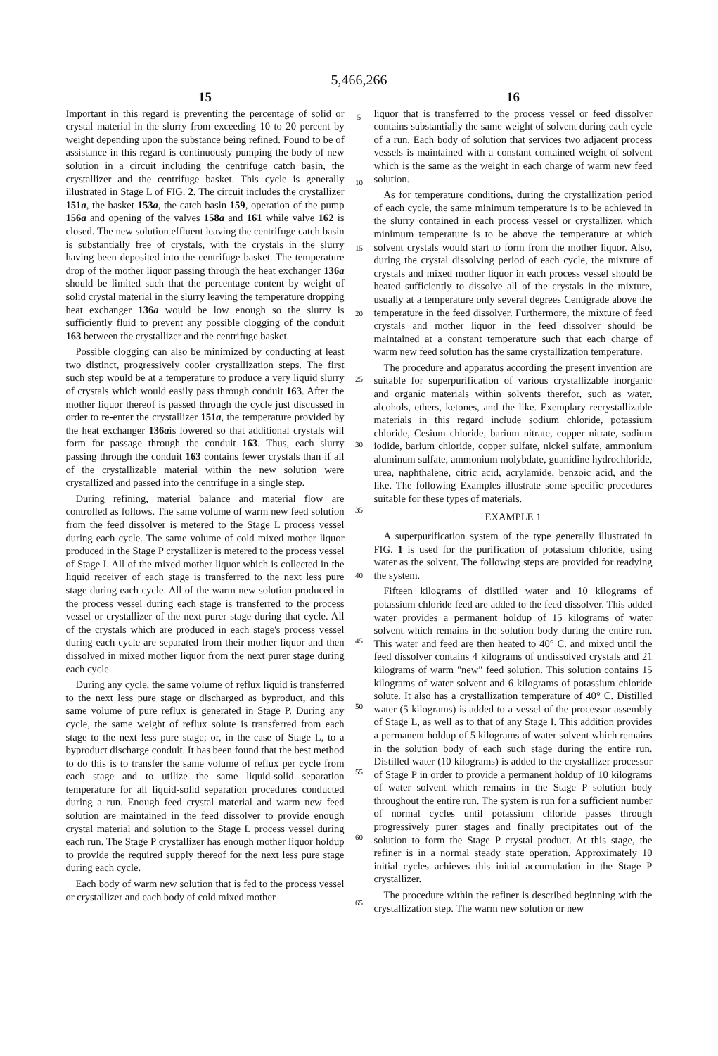5,466,266
15
Important in this regard is preventing the percentage of solid or crystal material in the slurry from exceeding 10 to 20 percent by weight depending upon the substance being refined. Found to be of assistance in this regard is continuously pumping the body of new solution in a circuit including the centrifuge catch basin, the crystallizer and the centrifuge basket. This cycle is generally illustrated in Stage L of FIG. 2. The circuit includes the crystallizer 151a, the basket 153a, the catch basin 159, operation of the pump 156a and opening of the valves 158a and 161 while valve 162 is closed. The new solution effluent leaving the centrifuge catch basin is substantially free of crystals, with the crystals in the slurry having been deposited into the centrifuge basket. The temperature drop of the mother liquor passing through the heat exchanger 136a should be limited such that the percentage content by weight of solid crystal material in the slurry leaving the temperature dropping heat exchanger 136a would be low enough so the slurry is sufficiently fluid to prevent any possible clogging of the conduit 163 between the crystallizer and the centrifuge basket.
Possible clogging can also be minimized by conducting at least two distinct, progressively cooler crystallization steps. The first such step would be at a temperature to produce a very liquid slurry of crystals which would easily pass through conduit 163. After the mother liquor thereof is passed through the cycle just discussed in order to re-enter the crystallizer 151a, the temperature provided by the heat exchanger 136ais lowered so that additional crystals will form for passage through the conduit 163. Thus, each slurry passing through the conduit 163 contains fewer crystals than if all of the crystallizable material within the new solution were crystallized and passed into the centrifuge in a single step.
During refining, material balance and material flow are controlled as follows. The same volume of warm new feed solution from the feed dissolver is metered to the Stage L process vessel during each cycle. The same volume of cold mixed mother liquor produced in the Stage P crystallizer is metered to the process vessel of Stage I. All of the mixed mother liquor which is collected in the liquid receiver of each stage is transferred to the next less pure stage during each cycle. All of the warm new solution produced in the process vessel during each stage is transferred to the process vessel or crystallizer of the next purer stage during that cycle. All of the crystals which are produced in each stage's process vessel during each cycle are separated from their mother liquor and then dissolved in mixed mother liquor from the next purer stage during each cycle.
During any cycle, the same volume of reflux liquid is transferred to the next less pure stage or discharged as byproduct, and this same volume of pure reflux is generated in Stage P. During any cycle, the same weight of reflux solute is transferred from each stage to the next less pure stage; or, in the case of Stage L, to a byproduct discharge conduit. It has been found that the best method to do this is to transfer the same volume of reflux per cycle from each stage and to utilize the same liquid-solid separation temperature for all liquid-solid separation procedures conducted during a run. Enough feed crystal material and warm new feed solution are maintained in the feed dissolver to provide enough crystal material and solution to the Stage L process vessel during each run. The Stage P crystallizer has enough mother liquor holdup to provide the required supply thereof for the next less pure stage during each cycle.
Each body of warm new solution that is fed to the process vessel or crystallizer and each body of cold mixed mother
5
10
15
20
25
30
35
40
45
50
55
60
65
16
liquor that is transferred to the process vessel or feed dissolver contains substantially the same weight of solvent during each cycle of a run. Each body of solution that services two adjacent process vessels is maintained with a constant contained weight of solvent which is the same as the weight in each charge of warm new feed solution.
As for temperature conditions, during the crystallization period of each cycle, the same minimum temperature is to be achieved in the slurry contained in each process vessel or crystallizer, which minimum temperature is to be above the temperature at which solvent crystals would start to form from the mother liquor. Also, during the crystal dissolving period of each cycle, the mixture of crystals and mixed mother liquor in each process vessel should be heated sufficiently to dissolve all of the crystals in the mixture, usually at a temperature only several degrees Centigrade above the temperature in the feed dissolver. Furthermore, the mixture of feed crystals and mother liquor in the feed dissolver should be maintained at a constant temperature such that each charge of warm new feed solution has the same crystallization temperature.
The procedure and apparatus according the present invention are suitable for superpurification of various crystallizable inorganic and organic materials within solvents therefor, such as water, alcohols, ethers, ketones, and the like. Exemplary recrystallizable materials in this regard include sodium chloride, potassium chloride, Cesium chloride, barium nitrate, copper nitrate, sodium iodide, barium chloride, copper sulfate, nickel sulfate, ammonium aluminum sulfate, ammonium molybdate, guanidine hydrochloride, urea, naphthalene, citric acid, acrylamide, benzoic acid, and the like. The following Examples illustrate some specific procedures suitable for these types of materials.
EXAMPLE 1
A superpurification system of the type generally illustrated in FIG. 1 is used for the purification of potassium chloride, using water as the solvent. The following steps are provided for readying the system.
Fifteen kilograms of distilled water and 10 kilograms of potassium chloride feed are added to the feed dissolver. This added water provides a permanent holdup of 15 kilograms of water solvent which remains in the solution body during the entire run. This water and feed are then heated to 40° C. and mixed until the feed dissolver contains 4 kilograms of undissolved crystals and 21 kilograms of warm "new" feed solution. This solution contains 15 kilograms of water solvent and 6 kilograms of potassium chloride solute. It also has a crystallization temperature of 40° C. Distilled water (5 kilograms) is added to a vessel of the processor assembly of Stage L, as well as to that of any Stage I. This addition provides a permanent holdup of 5 kilograms of water solvent which remains in the solution body of each such stage during the entire run. Distilled water (10 kilograms) is added to the crystallizer processor of Stage P in order to provide a permanent holdup of 10 kilograms of water solvent which remains in the Stage P solution body throughout the entire run. The system is run for a sufficient number of normal cycles until potassium chloride passes through progressively purer stages and finally precipitates out of the solution to form the Stage P crystal product. At this stage, the refiner is in a normal steady state operation. Approximately 10 initial cycles achieves this initial accumulation in the Stage P crystallizer.
The procedure within the refiner is described beginning with the crystallization step. The warm new solution or new